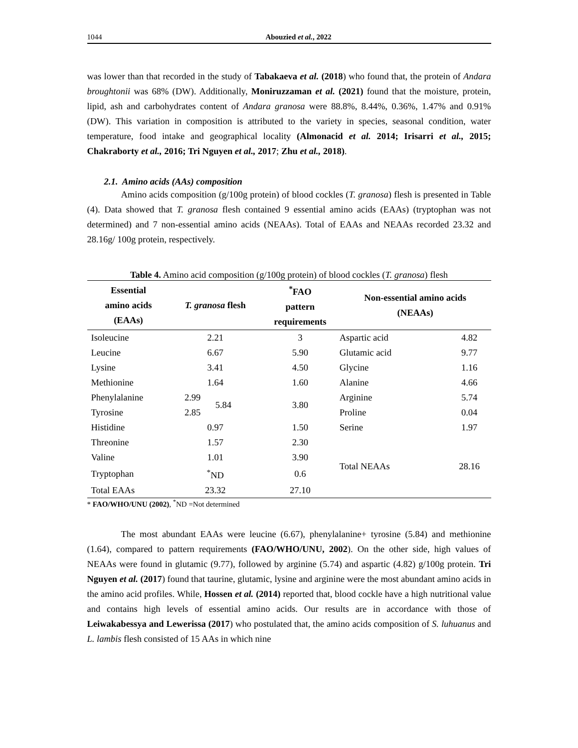1044 Abouzied et al., 2022
was lower than that recorded in the study of Tabakaeva et al. (2018) who found that, the protein of Andara broughtonii was 68% (DW). Additionally, Moniruzzaman et al. (2021) found that the moisture, protein, lipid, ash and carbohydrates content of Andara granosa were 88.8%, 8.44%, 0.36%, 1.47% and 0.91% (DW). This variation in composition is attributed to the variety in species, seasonal condition, water temperature, food intake and geographical locality (Almonacid et al. 2014; Irisarri et al., 2015; Chakraborty et al., 2016; Tri Nguyen et al., 2017; Zhu et al., 2018).
2.1. Amino acids (AAs) composition
Amino acids composition (g/100g protein) of blood cockles (T. granosa) flesh is presented in Table (4). Data showed that T. granosa flesh contained 9 essential amino acids (EAAs) (tryptophan was not determined) and 7 non-essential amino acids (NEAAs). Total of EAAs and NEAAs recorded 23.32 and 28.16g/ 100g protein, respectively.
Table 4. Amino acid composition (g/100g protein) of blood cockles (T. granosa) flesh
| Essential amino acids (EAAs) | T. granosa flesh | | <sup>*</sup> FAO pattern requirements | Non-essential amino acids (NEAAs) | |
| --- | --- | --- | --- | --- | --- |
| Isoleucine | 2.21 | | 3 | Aspartic acid | 4.82 |
| Leucine | 6.67 | | 5.90 | Glutamic acid | 9.77 |
| Lysine | 3.41 | | 4.50 | Glycine | 1.16 |
| Methionine | 1.64 | | 1.60 | Alanine | 4.66 |
| Phenylalanine | 2.99 | 5.84 | 3.80 | Arginine | 5.74 |
| Tyrosine | 2.85 | | | Proline | 0.04 |
| Histidine | 0.97 | | 1.50 | Serine | 1.97 |
| Threonine | 1.57 | | 2.30 | | |
| Valine | 1.01 | | 3.90 | Total NEAAs | 28.16 |
| Tryptophan | <sup>*</sup> ND | | 0.6 | | |
| Total EAAs | 23.32 | | 27.10 | | |
* FAO/WHO/UNU (2002), <sup>*</sup>ND =Not determined
The most abundant EAAs were leucine (6.67), phenylalanine+ tyrosine (5.84) and methionine (1.64), compared to pattern requirements (FAO/WHO/UNU, 2002). On the other side, high values of NEAAs were found in glutamic (9.77), followed by arginine (5.74) and aspartic (4.82) g/100g protein. Tri Nguyen et al. (2017) found that taurine, glutamic, lysine and arginine were the most abundant amino acids in the amino acid profiles. While, Hossen et al. (2014) reported that, blood cockle have a high nutritional value and contains high levels of essential amino acids. Our results are in accordance with those of Leiwakabessya and Lewerissa (2017) who postulated that, the amino acids composition of S. luhuanus and L. lambis flesh consisted of 15 AAs in which nine